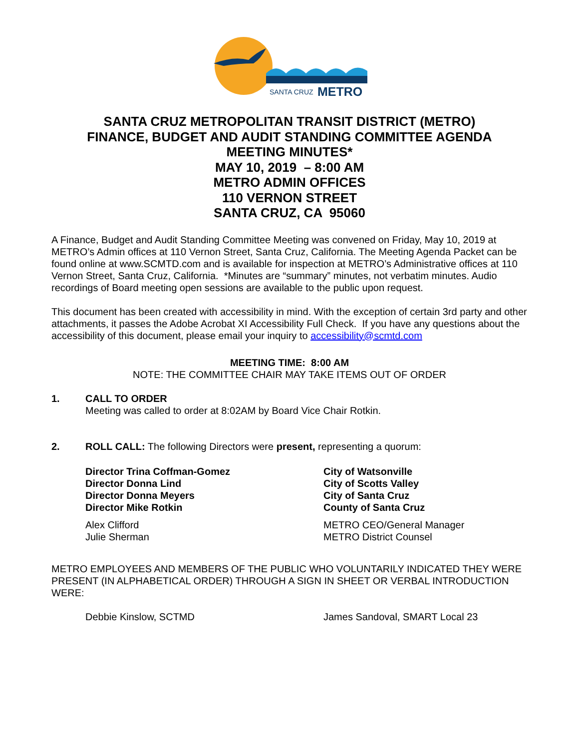SANTA CRUZ
METRO
SANTA CRUZ METROPOLITAN TRANSIT DISTRICT (METRO)
FINANCE, BUDGET AND AUDIT STANDING COMMITTEE AGENDA
MEETING MINUTES*
MAY 10, 2019 – 8:00 AM
METRO ADMIN OFFICES
110 VERNON STREET
SANTA CRUZ, CA 95060
A Finance, Budget and Audit Standing Committee Meeting was convened on Friday, May 10, 2019 at METRO’s Admin offices at 110 Vernon Street, Santa Cruz, California. The Meeting Agenda Packet can be found online at www.SCMTD.com and is available for inspection at METRO’s Administrative offices at 110 Vernon Street, Santa Cruz, California. *Minutes are “summary” minutes, not verbatim minutes. Audio recordings of Board meeting open sessions are available to the public upon request.
This document has been created with accessibility in mind. With the exception of certain 3rd party and other attachments, it passes the Adobe Acrobat XI Accessibility Full Check. If you have any questions about the accessibility of this document, please email your inquiry to accessibility@scmtd.com
MEETING TIME: 8:00 AM
NOTE: THE COMMITTEE CHAIR MAY TAKE ITEMS OUT OF ORDER
1. CALL TO ORDER
Meeting was called to order at 8:02AM by Board Vice Chair Rotkin.
2. ROLL CALL: The following Directors were present, representing a quorum:
Director Trina Coffman-Gomez
City of Watsonville
Director Donna Lind
City of Scotts Valley
Director Donna Meyers
City of Santa Cruz
Director Mike Rotkin
County of Santa Cruz
Alex Clifford
METRO CEO/General Manager
Julie Sherman
METRO District Counsel
METRO EMPLOYEES AND MEMBERS OF THE PUBLIC WHO VOLUNTARILY INDICATED THEY WERE PRESENT (IN ALPHABETICAL ORDER) THROUGH A SIGN IN SHEET OR VERBAL INTRODUCTION WERE:
Debbie Kinslow, SCTMD
James Sandoval, SMART Local 23